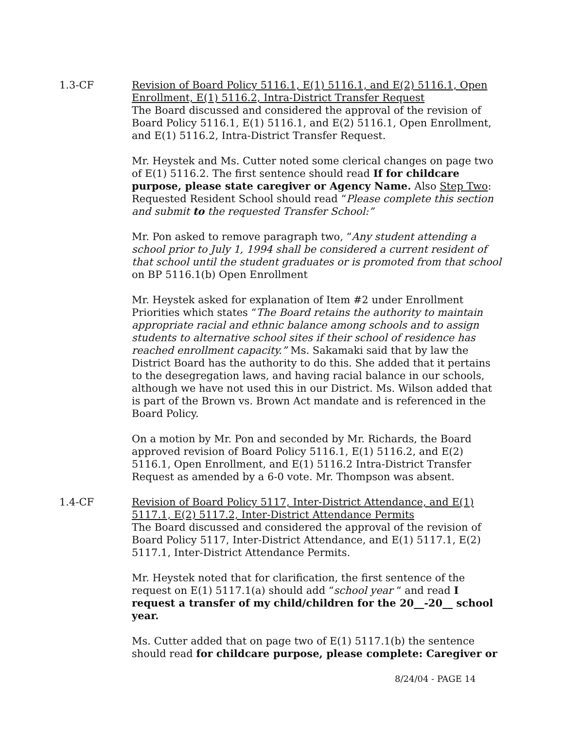1.3-CF Revision of Board Policy 5116.1, E(1) 5116.1, and E(2) 5116.1, Open Enrollment, E(1) 5116.2, Intra-District Transfer Request
The Board discussed and considered the approval of the revision of Board Policy 5116.1, E(1) 5116.1, and E(2) 5116.1, Open Enrollment, and E(1) 5116.2, Intra-District Transfer Request.
Mr. Heystek and Ms. Cutter noted some clerical changes on page two of E(1) 5116.2. The first sentence should read If for childcare purpose, please state caregiver or Agency Name. Also Step Two: Requested Resident School should read “Please complete this section and submit to the requested Transfer School:”
Mr. Pon asked to remove paragraph two, “Any student attending a school prior to July 1, 1994 shall be considered a current resident of that school until the student graduates or is promoted from that school on BP 5116.1(b) Open Enrollment
Mr. Heystek asked for explanation of Item #2 under Enrollment Priorities which states “The Board retains the authority to maintain appropriate racial and ethnic balance among schools and to assign students to alternative school sites if their school of residence has reached enrollment capacity.” Ms. Sakamaki said that by law the District Board has the authority to do this. She added that it pertains to the desegregation laws, and having racial balance in our schools, although we have not used this in our District. Ms. Wilson added that is part of the Brown vs. Brown Act mandate and is referenced in the Board Policy.
On a motion by Mr. Pon and seconded by Mr. Richards, the Board approved revision of Board Policy 5116.1, E(1) 5116.2, and E(2) 5116.1, Open Enrollment, and E(1) 5116.2 Intra-District Transfer Request as amended by a 6-0 vote. Mr. Thompson was absent.
1.4-CF Revision of Board Policy 5117, Inter-District Attendance, and E(1) 5117.1, E(2) 5117.2, Inter-District Attendance Permits
The Board discussed and considered the approval of the revision of Board Policy 5117, Inter-District Attendance, and E(1) 5117.1, E(2) 5117.1, Inter-District Attendance Permits.
Mr. Heystek noted that for clarification, the first sentence of the request on E(1) 5117.1(a) should add “school year “ and read I request a transfer of my child/children for the 20__-20__ school year.
Ms. Cutter added that on page two of E(1) 5117.1(b) the sentence should read for childcare purpose, please complete: Caregiver or
8/24/04 - PAGE 14